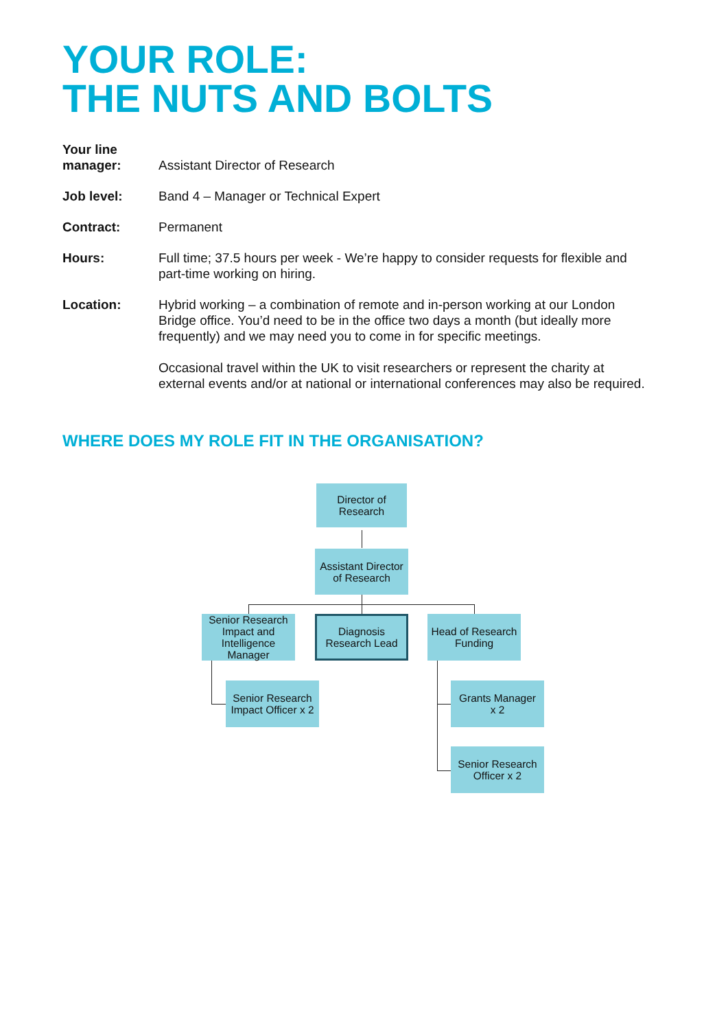YOUR ROLE:
THE NUTS AND BOLTS
| Your line manager: | Assistant Director of Research |
| Job level: | Band 4 – Manager or Technical Expert |
| Contract: | Permanent |
| Hours: | Full time; 37.5 hours per week - We’re happy to consider requests for flexible and part-time working on hiring. |
| Location: | Hybrid working – a combination of remote and in-person working at our London Bridge office. You’d need to be in the office two days a month (but ideally more frequently) and we may need you to come in for specific meetings. Occasional travel within the UK to visit researchers or represent the charity at external events and/or at national or international conferences may also be required. |
WHERE DOES MY ROLE FIT IN THE ORGANISATION?
Director of
Research
Assistant Director
of Research
Senior Research
Impact and
Intelligence
Manager
Diagnosis
Research Lead
Head of Research
Funding
Senior Research
Impact Officer x 2
Grants Manager
x 2
Senior Research
Officer x 2